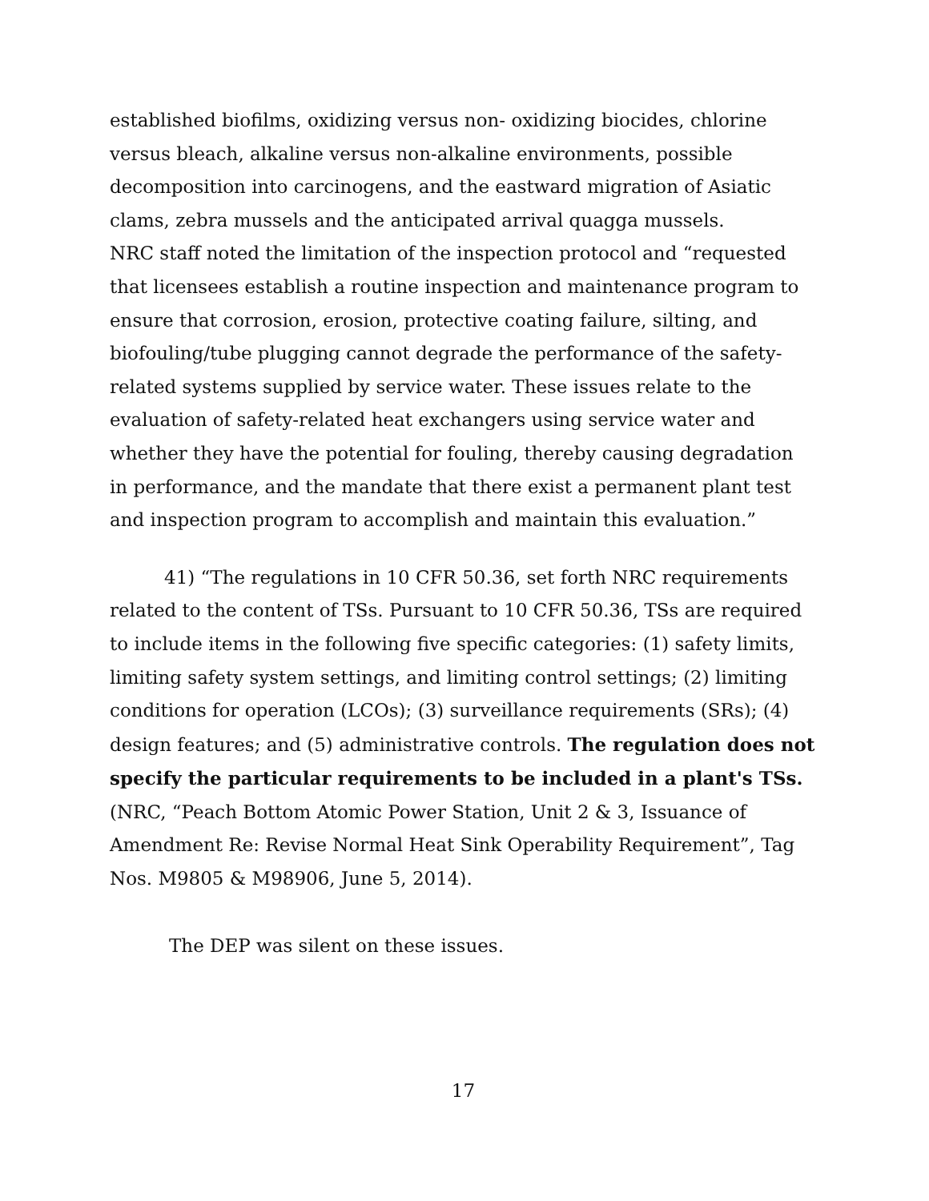established biofilms, oxidizing versus non- oxidizing biocides, chlorine versus bleach, alkaline versus non-alkaline environments, possible decomposition into carcinogens, and the eastward migration of Asiatic clams, zebra mussels and the anticipated arrival quagga mussels.
NRC staff noted the limitation of the inspection protocol and “requested that licensees establish a routine inspection and maintenance program to ensure that corrosion, erosion, protective coating failure, silting, and biofouling/tube plugging cannot degrade the performance of the safety-related systems supplied by service water. These issues relate to the evaluation of safety-related heat exchangers using service water and whether they have the potential for fouling, thereby causing degradation in performance, and the mandate that there exist a permanent plant test and inspection program to accomplish and maintain this evaluation.”
41) “The regulations in 10 CFR 50.36, set forth NRC requirements related to the content of TSs. Pursuant to 10 CFR 50.36, TSs are required to include items in the following five specific categories: (1) safety limits, limiting safety system settings, and limiting control settings; (2) limiting conditions for operation (LCOs); (3) surveillance requirements (SRs); (4) design features; and (5) administrative controls. The regulation does not specify the particular requirements to be included in a plant's TSs. (NRC, “Peach Bottom Atomic Power Station, Unit 2 & 3, Issuance of Amendment Re: Revise Normal Heat Sink Operability Requirement”, Tag Nos. M9805 & M98906, June 5, 2014).
The DEP was silent on these issues.
17